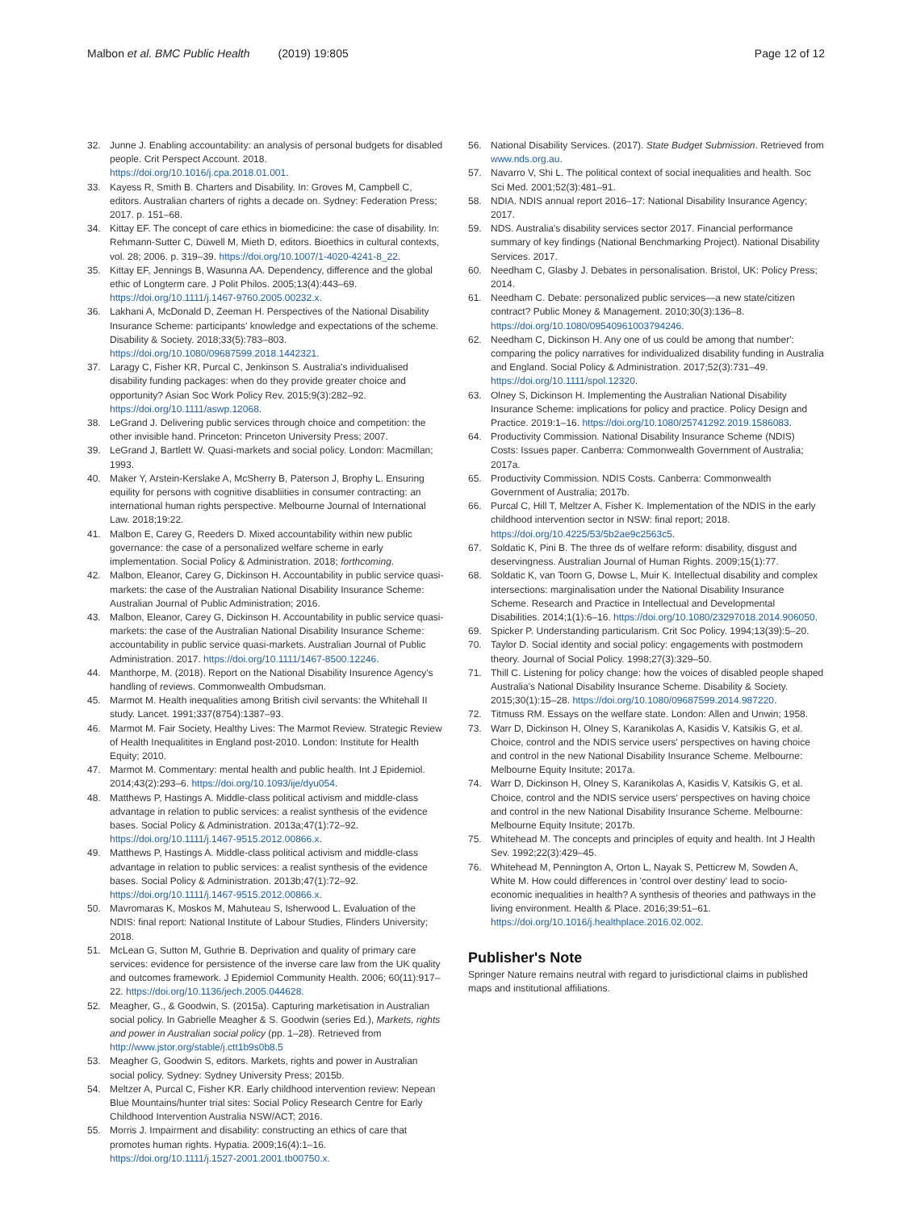Malbon et al. BMC Public Health (2019) 19:805 Page 12 of 12
32. Junne J. Enabling accountability: an analysis of personal budgets for disabled people. Crit Perspect Account. 2018. https://doi.org/10.1016/j.cpa.2018.01.001.
33. Kayess R, Smith B. Charters and Disability. In: Groves M, Campbell C, editors. Australian charters of rights a decade on. Sydney: Federation Press; 2017. p. 151–68.
34. Kittay EF. The concept of care ethics in biomedicine: the case of disability. In: Rehmann-Sutter C, Düwell M, Mieth D, editors. Bioethics in cultural contexts, vol. 28; 2006. p. 319–39. https://doi.org/10.1007/1-4020-4241-8_22.
35. Kittay EF, Jennings B, Wasunna AA. Dependency, difference and the global ethic of Longterm care. J Polit Philos. 2005;13(4):443–69. https://doi.org/10.1111/j.1467-9760.2005.00232.x.
36. Lakhani A, McDonald D, Zeeman H. Perspectives of the National Disability Insurance Scheme: participants' knowledge and expectations of the scheme. Disability & Society. 2018;33(5):783–803. https://doi.org/10.1080/09687599.2018.1442321.
37. Laragy C, Fisher KR, Purcal C, Jenkinson S. Australia's individualised disability funding packages: when do they provide greater choice and opportunity? Asian Soc Work Policy Rev. 2015;9(3):282–92. https://doi.org/10.1111/aswp.12068.
38. LeGrand J. Delivering public services through choice and competition: the other invisible hand. Princeton: Princeton University Press; 2007.
39. LeGrand J, Bartlett W. Quasi-markets and social policy. London: Macmillan; 1993.
40. Maker Y, Arstein-Kerslake A, McSherry B, Paterson J, Brophy L. Ensuring equility for persons with cognitive disabliities in consumer contracting: an international human rights perspective. Melbourne Journal of International Law. 2018;19:22.
41. Malbon E, Carey G, Reeders D. Mixed accountability within new public governance: the case of a personalized welfare scheme in early implementation. Social Policy & Administration. 2018; forthcoming.
42. Malbon, Eleanor, Carey G, Dickinson H. Accountability in public service quasi-markets: the case of the Australian National Disability Insurance Scheme: Australian Journal of Public Administration; 2016.
43. Malbon, Eleanor, Carey G, Dickinson H. Accountability in public service quasi-markets: the case of the Australian National Disability Insurance Scheme: accountability in public service quasi-markets. Australian Journal of Public Administration. 2017. https://doi.org/10.1111/1467-8500.12246.
44. Manthorpe, M. (2018). Report on the National Disability Insurence Agency's handling of reviews. Commonwealth Ombudsman.
45. Marmot M. Health inequalities among British civil servants: the Whitehall II study. Lancet. 1991;337(8754):1387–93.
46. Marmot M. Fair Society, Healthy Lives: The Marmot Review. Strategic Review of Health Inequalitites in England post-2010. London: Institute for Health Equity; 2010.
47. Marmot M. Commentary: mental health and public health. Int J Epidemiol. 2014;43(2):293–6. https://doi.org/10.1093/ije/dyu054.
48. Matthews P, Hastings A. Middle-class political activism and middle-class advantage in relation to public services: a realist synthesis of the evidence bases. Social Policy & Administration. 2013a;47(1):72–92. https://doi.org/10.1111/j.1467-9515.2012.00866.x.
49. Matthews P, Hastings A. Middle-class political activism and middle-class advantage in relation to public services: a realist synthesis of the evidence bases. Social Policy & Administration. 2013b;47(1):72–92. https://doi.org/10.1111/j.1467-9515.2012.00866.x.
50. Mavromaras K, Moskos M, Mahuteau S, Isherwood L. Evaluation of the NDIS: final report: National Institute of Labour Studies, Flinders University; 2018.
51. McLean G, Sutton M, Guthrie B. Deprivation and quality of primary care services: evidence for persistence of the inverse care law from the UK quality and outcomes framework. J Epidemiol Community Health. 2006; 60(11):917–22. https://doi.org/10.1136/jech.2005.044628.
52. Meagher, G., & Goodwin, S. (2015a). Capturing marketisation in Australian social policy. In Gabrielle Meagher & S. Goodwin (series Ed.), Markets, rights and power in Australian social policy (pp. 1–28). Retrieved from http://www.jstor.org/stable/j.ctt1b9s0b8.5
53. Meagher G, Goodwin S, editors. Markets, rights and power in Australian social policy. Sydney: Sydney University Press; 2015b.
54. Meltzer A, Purcal C, Fisher KR. Early childhood intervention review: Nepean Blue Mountains/hunter trial sites: Social Policy Research Centre for Early Childhood Intervention Australia NSW/ACT; 2016.
55. Morris J. Impairment and disability: constructing an ethics of care that promotes human rights. Hypatia. 2009;16(4):1–16. https://doi.org/10.1111/j.1527-2001.2001.tb00750.x.
56. National Disability Services. (2017). State Budget Submission. Retrieved from www.nds.org.au.
57. Navarro V, Shi L. The political context of social inequalities and health. Soc Sci Med. 2001;52(3):481–91.
58. NDIA. NDIS annual report 2016–17: National Disability Insurance Agency; 2017.
59. NDS. Australia's disability services sector 2017. Financial performance summary of key findings (National Benchmarking Project). National Disability Services. 2017.
60. Needham C, Glasby J. Debates in personalisation. Bristol, UK: Policy Press; 2014.
61. Needham C. Debate: personalized public services—a new state/citizen contract? Public Money & Management. 2010;30(3):136–8. https://doi.org/10.1080/09540961003794246.
62. Needham C, Dickinson H. Any one of us could be among that number': comparing the policy narratives for individualized disability funding in Australia and England. Social Policy & Administration. 2017;52(3):731–49. https://doi.org/10.1111/spol.12320.
63. Olney S, Dickinson H. Implementing the Australian National Disability Insurance Scheme: implications for policy and practice. Policy Design and Practice. 2019:1–16. https://doi.org/10.1080/25741292.2019.1586083.
64. Productivity Commission. National Disability Insurance Scheme (NDIS) Costs: Issues paper. Canberra: Commonwealth Government of Australia; 2017a.
65. Productivity Commission. NDIS Costs. Canberra: Commonwealth Government of Australia; 2017b.
66. Purcal C, Hill T, Meltzer A, Fisher K. Implementation of the NDIS in the early childhood intervention sector in NSW: final report; 2018. https://doi.org/10.4225/53/5b2ae9c2563c5.
67. Soldatic K, Pini B. The three ds of welfare reform: disability, disgust and deservingness. Australian Journal of Human Rights. 2009;15(1):77.
68. Soldatic K, van Toorn G, Dowse L, Muir K. Intellectual disability and complex intersections: marginalisation under the National Disability Insurance Scheme. Research and Practice in Intellectual and Developmental Disabilities. 2014;1(1):6–16. https://doi.org/10.1080/23297018.2014.906050.
69. Spicker P. Understanding particularism. Crit Soc Policy. 1994;13(39):5–20.
70. Taylor D. Social identity and social policy: engagements with postmodern theory. Journal of Social Policy. 1998;27(3):329–50.
71. Thill C. Listening for policy change: how the voices of disabled people shaped Australia's National Disability Insurance Scheme. Disability & Society. 2015;30(1):15–28. https://doi.org/10.1080/09687599.2014.987220.
72. Titmuss RM. Essays on the welfare state. London: Allen and Unwin; 1958.
73. Warr D, Dickinson H, Olney S, Karanikolas A, Kasidis V, Katsikis G, et al. Choice, control and the NDIS service users' perspectives on having choice and control in the new National Disability Insurance Scheme. Melbourne: Melbourne Equity Insitute; 2017a.
74. Warr D, Dickinson H, Olney S, Karanikolas A, Kasidis V, Katsikis G, et al. Choice, control and the NDIS service users' perspectives on having choice and control in the new National Disability Insurance Scheme. Melbourne: Melbourne Equity Insitute; 2017b.
75. Whitehead M. The concepts and principles of equity and health. Int J Health Sev. 1992;22(3):429–45.
76. Whitehead M, Pennington A, Orton L, Nayak S, Petticrew M, Sowden A, White M. How could differences in 'control over destiny' lead to socio-economic inequalities in health? A synthesis of theories and pathways in the living environment. Health & Place. 2016;39:51–61. https://doi.org/10.1016/j.healthplace.2016.02.002.
Publisher's Note
Springer Nature remains neutral with regard to jurisdictional claims in published maps and institutional affiliations.